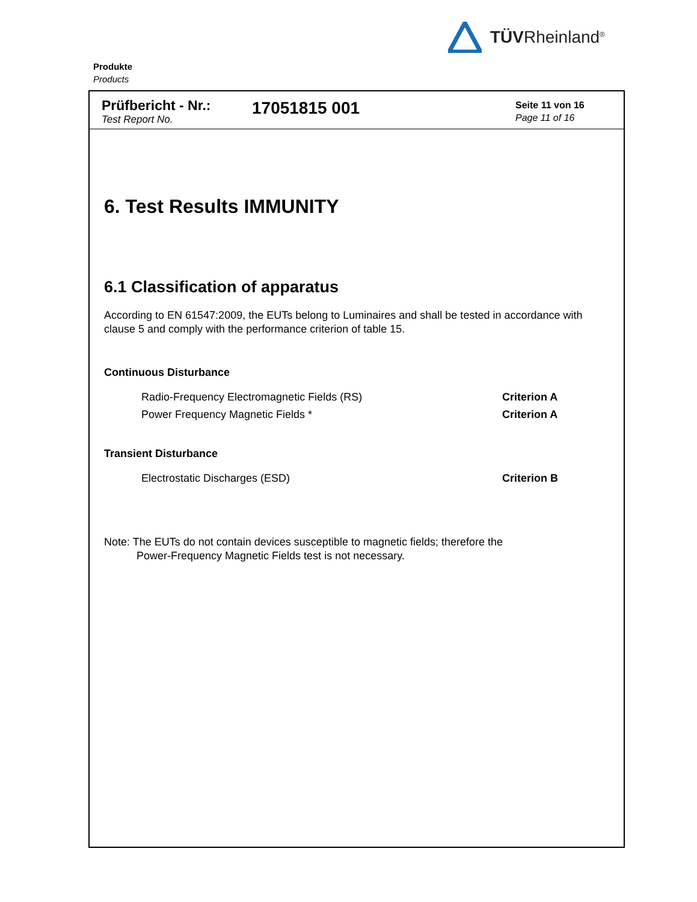TÜVRheinland<sup>®</sup>
Produkte
Products
Prüfbericht - Nr.:
Test Report No.
17051815 001
Seite 11 von 16
Page 11 of 16
6. Test Results IMMUNITY
6.1 Classification of apparatus
According to EN 61547:2009, the EUTs belong to Luminaires and shall be tested in accordance with clause 5 and comply with the performance criterion of table 15.
Continuous Disturbance
Radio-Frequency Electromagnetic Fields (RS)
Criterion A
Power Frequency Magnetic Fields *
Criterion A
Transient Disturbance
Electrostatic Discharges (ESD) Criterion B
Note: The EUTs do not contain devices susceptible to magnetic fields; therefore the
Power-Frequency Magnetic Fields test is not necessary.